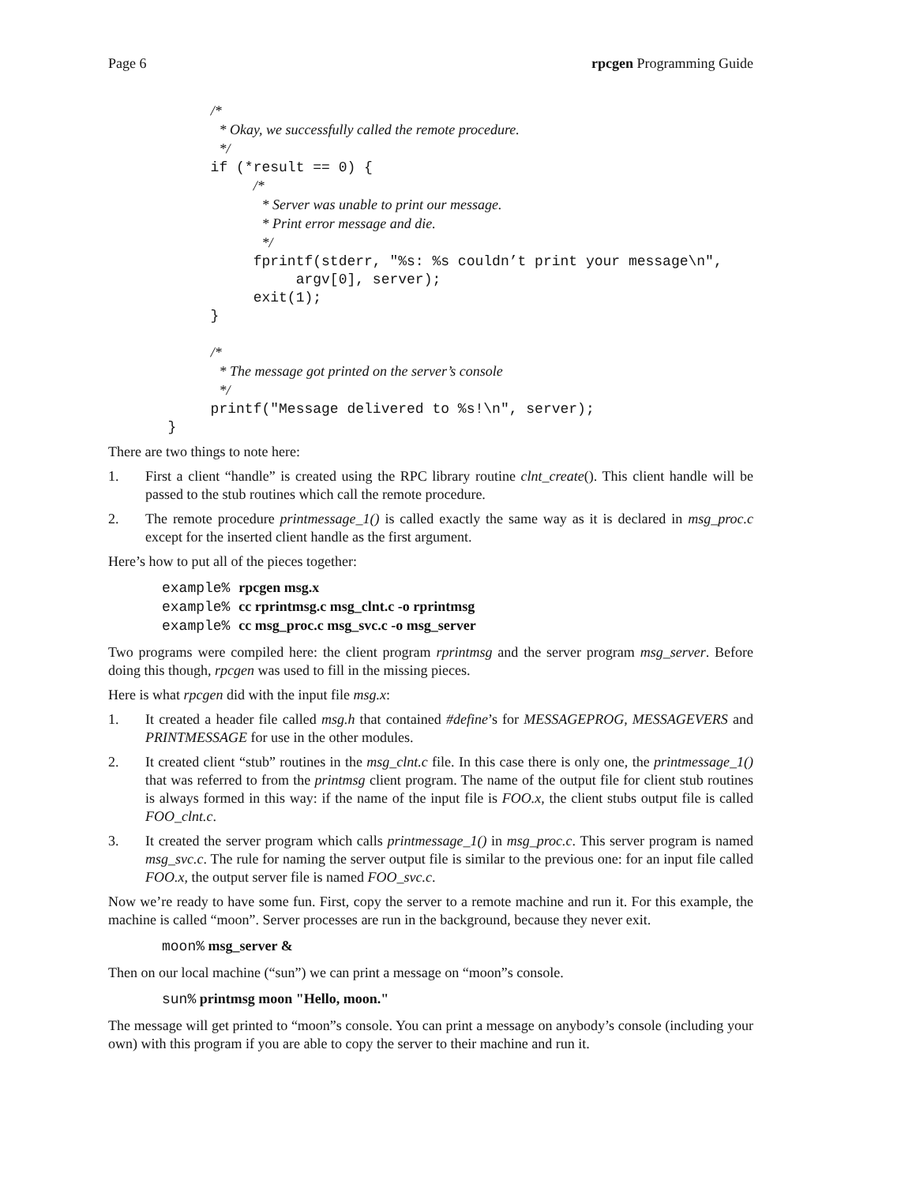Page 6 rpcgen Programming Guide
            /*
             * Okay, we successfully called the remote procedure.
             */
            if (*result == 0) {
                 /*
                  * Server was unable to print our message.
                  * Print error message and die.
                  */
                 fprintf(stderr, "%s: %s couldn’t print your message\n",
                      argv[0], server);
                 exit(1);
            }

            /*
             * The message got printed on the server’s console
             */
            printf("Message delivered to %s!\n", server);
       }
There are two things to note here:
1. First a client “handle” is created using the RPC library routine clnt_create(). This client handle will be passed to the stub routines which call the remote procedure.
2. The remote procedure printmessage_1() is called exactly the same way as it is declared in msg_proc.c except for the inserted client handle as the first argument.
Here’s how to put all of the pieces together:
example% rpcgen msg.x
example% cc rprintmsg.c msg_clnt.c -o rprintmsg
example% cc msg_proc.c msg_svc.c -o msg_server
Two programs were compiled here: the client program rprintmsg and the server program msg_server. Before doing this though, rpcgen was used to fill in the missing pieces.
Here is what rpcgen did with the input file msg.x:
1. It created a header file called msg.h that contained #define’s for MESSAGEPROG, MESSAGEVERS and PRINTMESSAGE for use in the other modules.
2. It created client “stub” routines in the msg_clnt.c file. In this case there is only one, the printmessage_1() that was referred to from the printmsg client program. The name of the output file for client stub routines is always formed in this way: if the name of the input file is FOO.x, the client stubs output file is called FOO_clnt.c.
3. It created the server program which calls printmessage_1() in msg_proc.c. This server program is named msg_svc.c. The rule for naming the server output file is similar to the previous one: for an input file called FOO.x, the output server file is named FOO_svc.c.
Now we’re ready to have some fun. First, copy the server to a remote machine and run it. For this example, the machine is called “moon”. Server processes are run in the background, because they never exit.
moon% msg_server &
Then on our local machine (“sun”) we can print a message on “moon”s console.
sun% printmsg moon "Hello, moon."
The message will get printed to “moon”s console. You can print a message on anybody’s console (including your own) with this program if you are able to copy the server to their machine and run it.